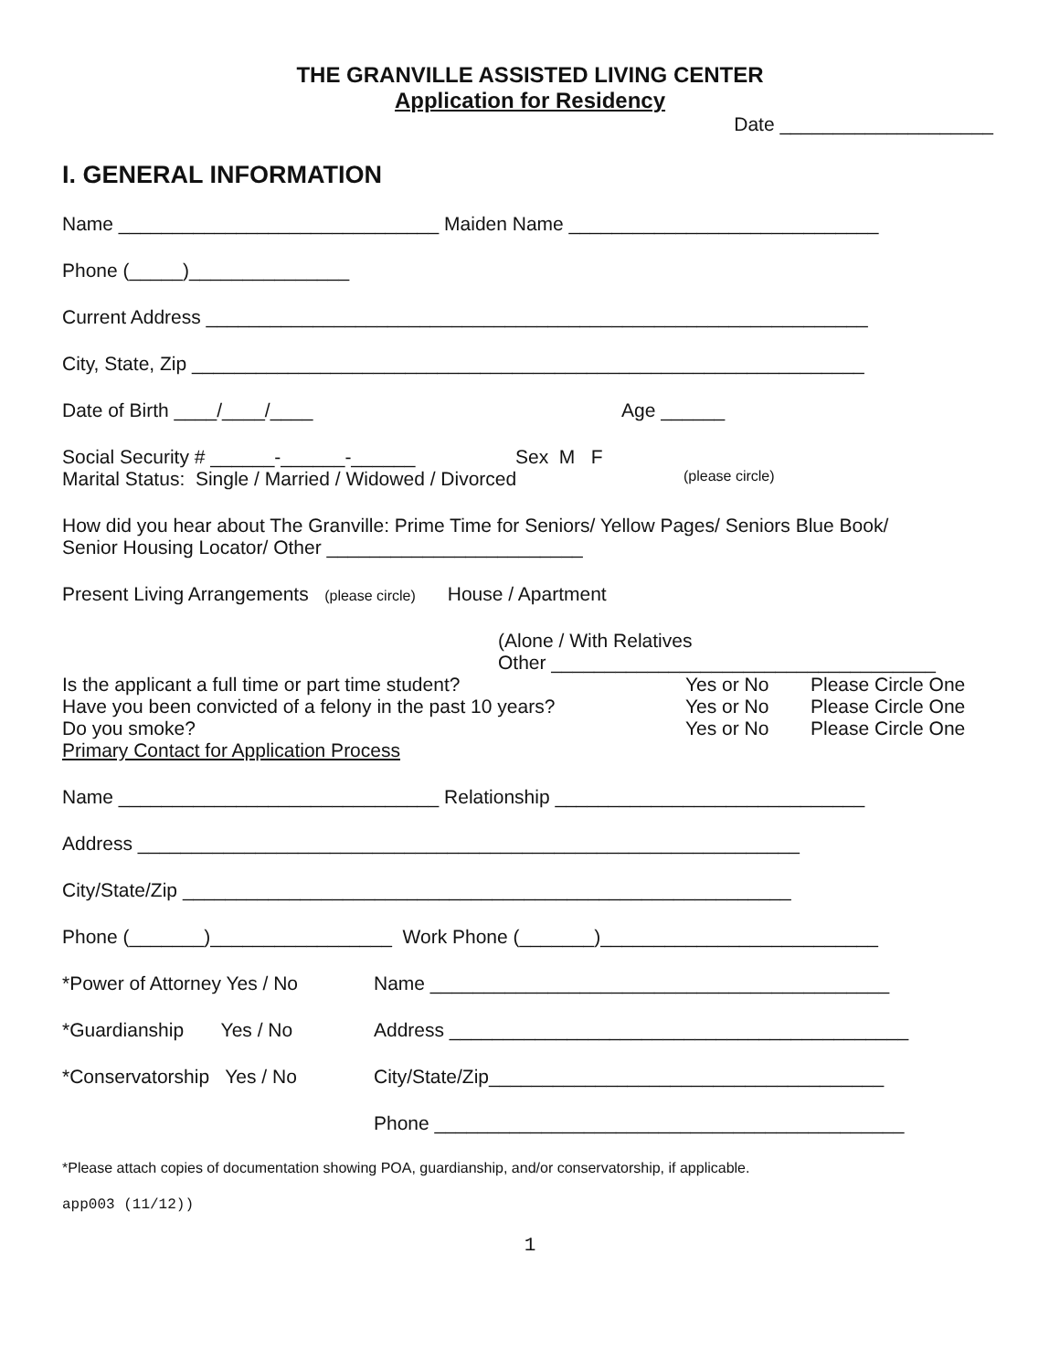THE GRANVILLE ASSISTED LIVING CENTER
Application for Residency
Date ____________________
I. GENERAL INFORMATION
Name ______________________________ Maiden Name _____________________________
Phone (_____)_______________
Current Address ______________________________________________________________
City, State, Zip _______________________________________________________________
Date of Birth ____/____/____ Age ______
Social Security # ______-______-______ Sex M F
Marital Status: Single / Married / Widowed / Divorced (please circle)
How did you hear about The Granville: Prime Time for Seniors/ Yellow Pages/ Seniors Blue Book/
Senior Housing Locator/ Other ________________________
Present Living Arrangements (please circle) House / Apartment
(Alone / With Relatives
Other ____________________________________
Is the applicant a full time or part time student? Yes or No Please Circle One
Have you been convicted of a felony in the past 10 years? Yes or No Please Circle One
Do you smoke? Yes or No Please Circle One
Primary Contact for Application Process
Name ______________________________ Relationship _____________________________
Address ______________________________________________________________
City/State/Zip _________________________________________________________
Phone (_______)_________________ Work Phone (_______)__________________________
*Power of Attorney Yes / No Name ___________________________________________
*Guardianship Yes / No Address ___________________________________________
*Conservatorship Yes / No City/State/Zip_____________________________________
Phone ____________________________________________
*Please attach copies of documentation showing POA, guardianship, and/or conservatorship, if applicable.
app003 (11/12))
1